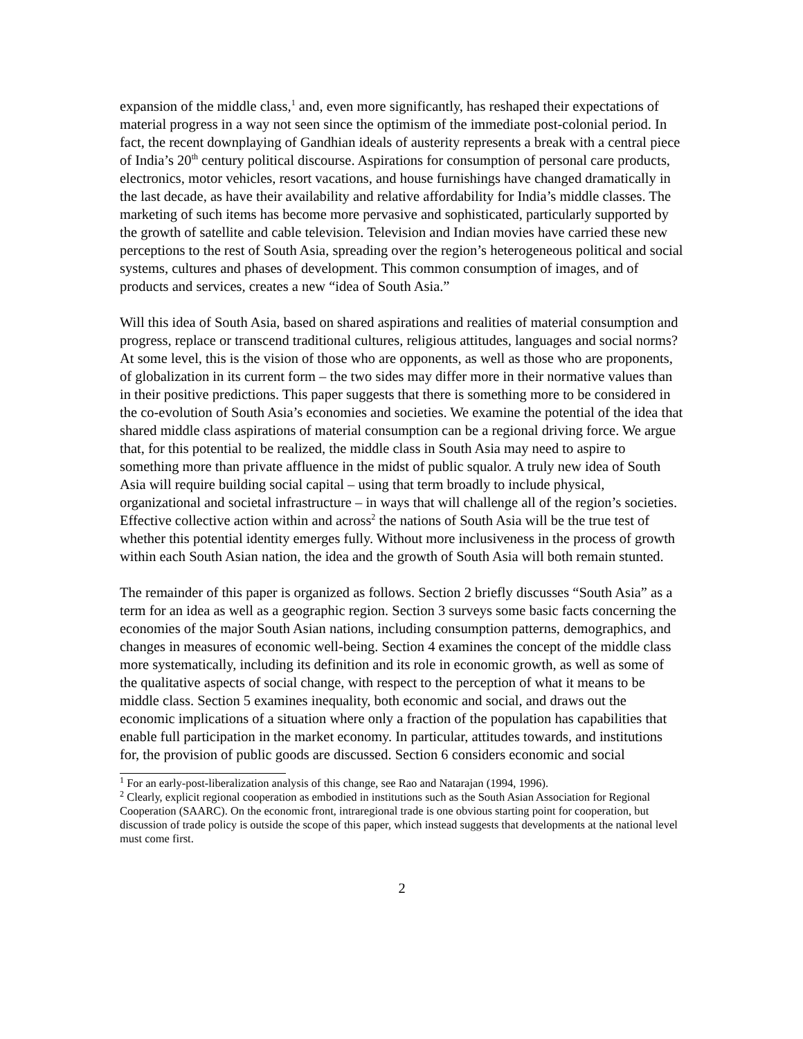expansion of the middle class,<sup>1</sup> and, even more significantly, has reshaped their expectations of material progress in a way not seen since the optimism of the immediate post-colonial period. In fact, the recent downplaying of Gandhian ideals of austerity represents a break with a central piece of India’s 20<sup>th</sup> century political discourse. Aspirations for consumption of personal care products, electronics, motor vehicles, resort vacations, and house furnishings have changed dramatically in the last decade, as have their availability and relative affordability for India’s middle classes. The marketing of such items has become more pervasive and sophisticated, particularly supported by the growth of satellite and cable television. Television and Indian movies have carried these new perceptions to the rest of South Asia, spreading over the region’s heterogeneous political and social systems, cultures and phases of development. This common consumption of images, and of products and services, creates a new “idea of South Asia.”
Will this idea of South Asia, based on shared aspirations and realities of material consumption and progress, replace or transcend traditional cultures, religious attitudes, languages and social norms? At some level, this is the vision of those who are opponents, as well as those who are proponents, of globalization in its current form – the two sides may differ more in their normative values than in their positive predictions. This paper suggests that there is something more to be considered in the co-evolution of South Asia’s economies and societies. We examine the potential of the idea that shared middle class aspirations of material consumption can be a regional driving force. We argue that, for this potential to be realized, the middle class in South Asia may need to aspire to something more than private affluence in the midst of public squalor. A truly new idea of South Asia will require building social capital – using that term broadly to include physical, organizational and societal infrastructure – in ways that will challenge all of the region’s societies. Effective collective action within and across<sup>2</sup> the nations of South Asia will be the true test of whether this potential identity emerges fully. Without more inclusiveness in the process of growth within each South Asian nation, the idea and the growth of South Asia will both remain stunted.
The remainder of this paper is organized as follows. Section 2 briefly discusses “South Asia” as a term for an idea as well as a geographic region. Section 3 surveys some basic facts concerning the economies of the major South Asian nations, including consumption patterns, demographics, and changes in measures of economic well-being. Section 4 examines the concept of the middle class more systematically, including its definition and its role in economic growth, as well as some of the qualitative aspects of social change, with respect to the perception of what it means to be middle class. Section 5 examines inequality, both economic and social, and draws out the economic implications of a situation where only a fraction of the population has capabilities that enable full participation in the market economy. In particular, attitudes towards, and institutions for, the provision of public goods are discussed. Section 6 considers economic and social
<sup>1</sup> For an early-post-liberalization analysis of this change, see Rao and Natarajan (1994, 1996).
<sup>2</sup> Clearly, explicit regional cooperation as embodied in institutions such as the South Asian Association for Regional Cooperation (SAARC). On the economic front, intraregional trade is one obvious starting point for cooperation, but discussion of trade policy is outside the scope of this paper, which instead suggests that developments at the national level must come first.
2